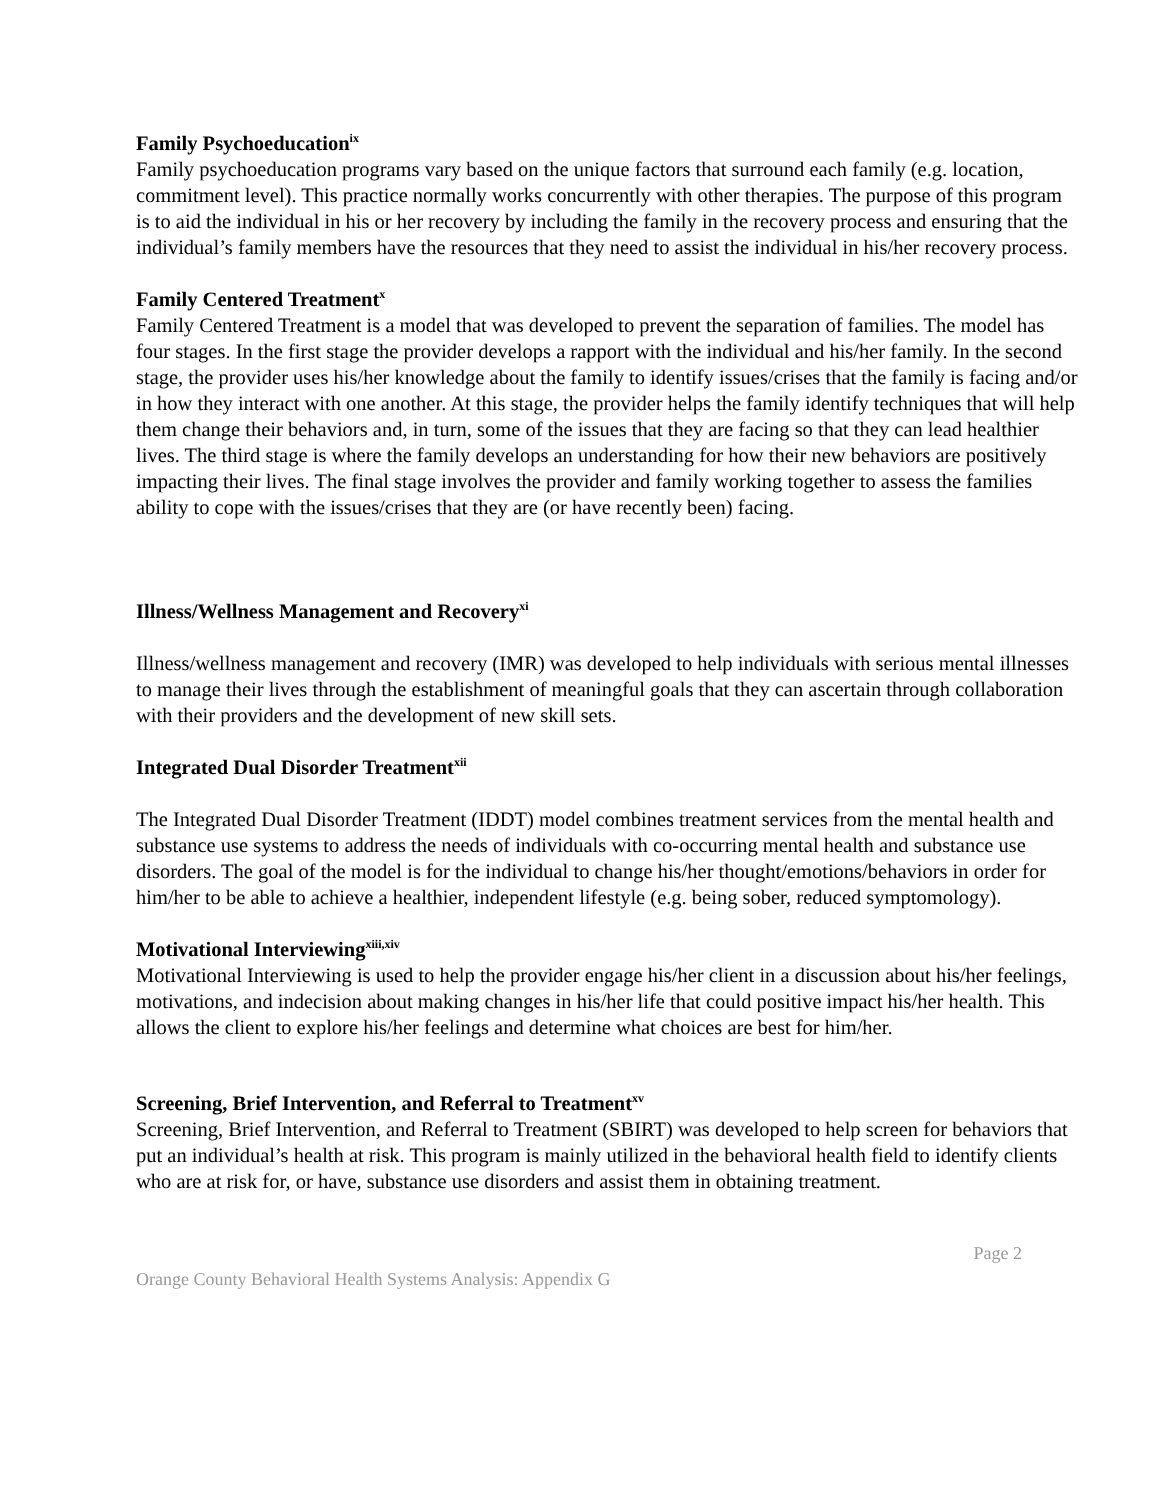Family Psychoeducation<sup>ix</sup>
Family psychoeducation programs vary based on the unique factors that surround each family (e.g. location, commitment level). This practice normally works concurrently with other therapies. The purpose of this program is to aid the individual in his or her recovery by including the family in the recovery process and ensuring that the individual’s family members have the resources that they need to assist the individual in his/her recovery process.
Family Centered Treatment<sup>x</sup>
Family Centered Treatment is a model that was developed to prevent the separation of families. The model has four stages. In the first stage the provider develops a rapport with the individual and his/her family. In the second stage, the provider uses his/her knowledge about the family to identify issues/crises that the family is facing and/or in how they interact with one another. At this stage, the provider helps the family identify techniques that will help them change their behaviors and, in turn, some of the issues that they are facing so that they can lead healthier lives. The third stage is where the family develops an understanding for how their new behaviors are positively impacting their lives. The final stage involves the provider and family working together to assess the families ability to cope with the issues/crises that they are (or have recently been) facing.
Illness/Wellness Management and Recovery<sup>xi</sup>
Illness/wellness management and recovery (IMR) was developed to help individuals with serious mental illnesses to manage their lives through the establishment of meaningful goals that they can ascertain through collaboration with their providers and the development of new skill sets.
Integrated Dual Disorder Treatment<sup>xii</sup>
The Integrated Dual Disorder Treatment (IDDT) model combines treatment services from the mental health and substance use systems to address the needs of individuals with co-occurring mental health and substance use disorders. The goal of the model is for the individual to change his/her thought/emotions/behaviors in order for him/her to be able to achieve a healthier, independent lifestyle (e.g. being sober, reduced symptomology).
Motivational Interviewing<sup>xiii,xiv</sup>
Motivational Interviewing is used to help the provider engage his/her client in a discussion about his/her feelings, motivations, and indecision about making changes in his/her life that could positive impact his/her health. This allows the client to explore his/her feelings and determine what choices are best for him/her.
Screening, Brief Intervention, and Referral to Treatment<sup>xv</sup>
Screening, Brief Intervention, and Referral to Treatment (SBIRT) was developed to help screen for behaviors that put an individual’s health at risk. This program is mainly utilized in the behavioral health field to identify clients who are at risk for, or have, substance use disorders and assist them in obtaining treatment.
Page 2
Orange County Behavioral Health Systems Analysis: Appendix G